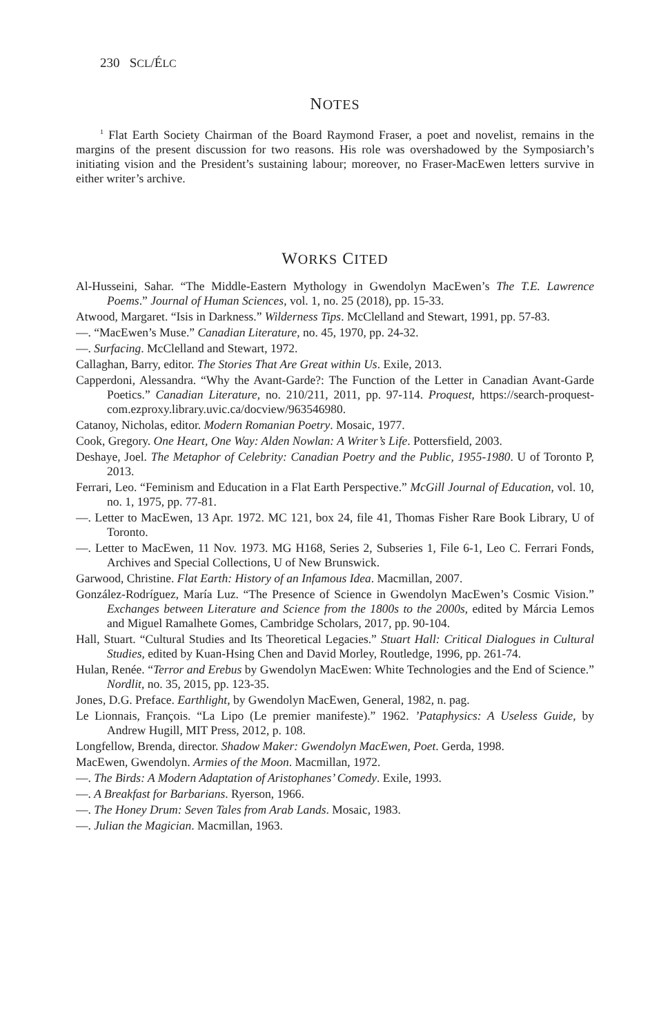230 SCL/ÉLC
NOTES
<sup>1</sup> Flat Earth Society Chairman of the Board Raymond Fraser, a poet and novelist, remains in the margins of the present discussion for two reasons. His role was overshadowed by the Symposiarch’s initiating vision and the President’s sustaining labour; moreover, no Fraser-MacEwen letters survive in either writer’s archive.
WORKS CITED
Al-Husseini, Sahar. “The Middle-Eastern Mythology in Gwendolyn MacEwen’s The T.E. Lawrence Poems.” Journal of Human Sciences, vol. 1, no. 25 (2018), pp. 15-33.
Atwood, Margaret. “Isis in Darkness.” Wilderness Tips. McClelland and Stewart, 1991, pp. 57-83.
—. “MacEwen’s Muse.” Canadian Literature, no. 45, 1970, pp. 24-32.
—. Surfacing. McClelland and Stewart, 1972.
Callaghan, Barry, editor. The Stories That Are Great within Us. Exile, 2013.
Capperdoni, Alessandra. “Why the Avant-Garde?: The Function of the Letter in Canadian Avant-Garde Poetics.” Canadian Literature, no. 210/211, 2011, pp. 97-114. Proquest, https://search-proquest-com.ezproxy.library.uvic.ca/docview/963546980.
Catanoy, Nicholas, editor. Modern Romanian Poetry. Mosaic, 1977.
Cook, Gregory. One Heart, One Way: Alden Nowlan: A Writer’s Life. Pottersfield, 2003.
Deshaye, Joel. The Metaphor of Celebrity: Canadian Poetry and the Public, 1955-1980. U of Toronto P, 2013.
Ferrari, Leo. “Feminism and Education in a Flat Earth Perspective.” McGill Journal of Education, vol. 10, no. 1, 1975, pp. 77-81.
—. Letter to MacEwen, 13 Apr. 1972. MC 121, box 24, file 41, Thomas Fisher Rare Book Library, U of Toronto.
—. Letter to MacEwen, 11 Nov. 1973. MG H168, Series 2, Subseries 1, File 6-1, Leo C. Ferrari Fonds, Archives and Special Collections, U of New Brunswick.
Garwood, Christine. Flat Earth: History of an Infamous Idea. Macmillan, 2007.
González-Rodríguez, María Luz. “The Presence of Science in Gwendolyn MacEwen’s Cosmic Vision.” Exchanges between Literature and Science from the 1800s to the 2000s, edited by Márcia Lemos and Miguel Ramalhete Gomes, Cambridge Scholars, 2017, pp. 90-104.
Hall, Stuart. “Cultural Studies and Its Theoretical Legacies.” Stuart Hall: Critical Dialogues in Cultural Studies, edited by Kuan-Hsing Chen and David Morley, Routledge, 1996, pp. 261-74.
Hulan, Renée. “Terror and Erebus by Gwendolyn MacEwen: White Technologies and the End of Science.” Nordlit, no. 35, 2015, pp. 123-35.
Jones, D.G. Preface. Earthlight, by Gwendolyn MacEwen, General, 1982, n. pag.
Le Lionnais, François. “La Lipo (Le premier manifeste).” 1962. ’Pataphysics: A Useless Guide, by Andrew Hugill, MIT Press, 2012, p. 108.
Longfellow, Brenda, director. Shadow Maker: Gwendolyn MacEwen, Poet. Gerda, 1998.
MacEwen, Gwendolyn. Armies of the Moon. Macmillan, 1972.
—. The Birds: A Modern Adaptation of Aristophanes’ Comedy. Exile, 1993.
—. A Breakfast for Barbarians. Ryerson, 1966.
—. The Honey Drum: Seven Tales from Arab Lands. Mosaic, 1983.
—. Julian the Magician. Macmillan, 1963.